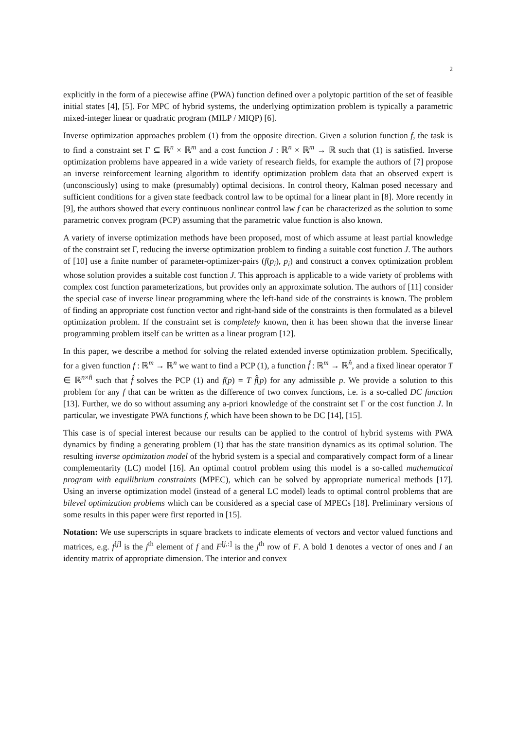2
explicitly in the form of a piecewise affine (PWA) function defined over a polytopic partition of the set of feasible initial states [4], [5]. For MPC of hybrid systems, the underlying optimization problem is typically a parametric mixed-integer linear or quadratic program (MILP / MIQP) [6].
Inverse optimization approaches problem (1) from the opposite direction. Given a solution function f, the task is to find a constraint set Γ ⊆ ℝ<sup>n</sup> × ℝ<sup>m</sup> and a cost function J : ℝ<sup>n</sup> × ℝ<sup>m</sup> → ℝ such that (1) is satisfied. Inverse optimization problems have appeared in a wide variety of research fields, for example the authors of [7] propose an inverse reinforcement learning algorithm to identify optimization problem data that an observed expert is (unconsciously) using to make (presumably) optimal decisions. In control theory, Kalman posed necessary and sufficient conditions for a given state feedback control law to be optimal for a linear plant in [8]. More recently in [9], the authors showed that every continuous nonlinear control law f can be characterized as the solution to some parametric convex program (PCP) assuming that the parametric value function is also known.
A variety of inverse optimization methods have been proposed, most of which assume at least partial knowledge of the constraint set Γ, reducing the inverse optimization problem to finding a suitable cost function J. The authors of [10] use a finite number of parameter-optimizer-pairs (f(p<sub>i</sub>), p<sub>i</sub>) and construct a convex optimization problem whose solution provides a suitable cost function J. This approach is applicable to a wide variety of problems with complex cost function parameterizations, but provides only an approximate solution. The authors of [11] consider the special case of inverse linear programming where the left-hand side of the constraints is known. The problem of finding an appropriate cost function vector and right-hand side of the constraints is then formulated as a bilevel optimization problem. If the constraint set is completely known, then it has been shown that the inverse linear programming problem itself can be written as a linear program [12].
In this paper, we describe a method for solving the related extended inverse optimization problem. Specifically, for a given function f : ℝ<sup>m</sup> → ℝ<sup>n</sup> we want to find a PCP (1), a function f̂ : ℝ<sup>m</sup> → ℝ<sup>n̂</sup>, and a fixed linear operator T ∈ ℝ<sup>n×n̂</sup> such that f̂ solves the PCP (1) and f(p) = T f̂(p) for any admissible p. We provide a solution to this problem for any f that can be written as the difference of two convex functions, i.e. is a so-called DC function [13]. Further, we do so without assuming any a-priori knowledge of the constraint set Γ or the cost function J. In particular, we investigate PWA functions f, which have been shown to be DC [14], [15].
This case is of special interest because our results can be applied to the control of hybrid systems with PWA dynamics by finding a generating problem (1) that has the state transition dynamics as its optimal solution. The resulting inverse optimization model of the hybrid system is a special and comparatively compact form of a linear complementarity (LC) model [16]. An optimal control problem using this model is a so-called mathematical program with equilibrium constraints (MPEC), which can be solved by appropriate numerical methods [17]. Using an inverse optimization model (instead of a general LC model) leads to optimal control problems that are bilevel optimization problems which can be considered as a special case of MPECs [18]. Preliminary versions of some results in this paper were first reported in [15].
Notation: We use superscripts in square brackets to indicate elements of vectors and vector valued functions and matrices, e.g. f<sup>[j]</sup> is the j<sup>th</sup> element of f and F<sup>[j,:]</sup> is the j<sup>th</sup> row of F. A bold 1 denotes a vector of ones and I an identity matrix of appropriate dimension. The interior and convex